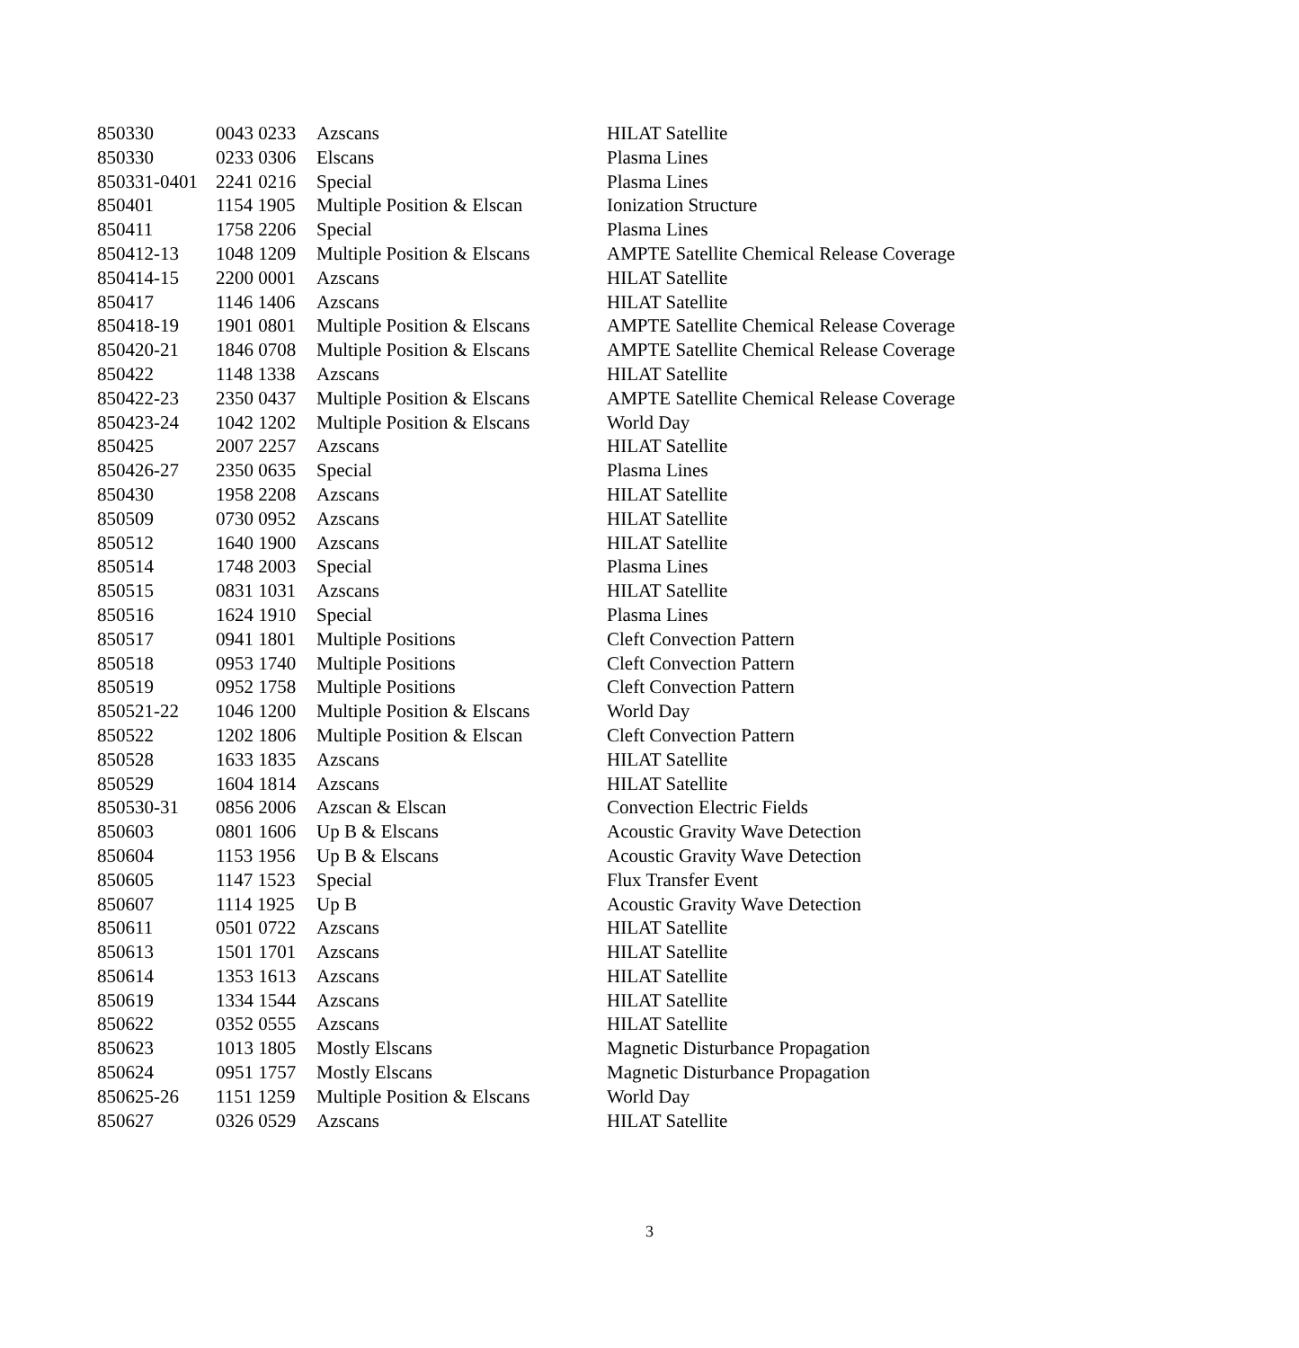| 850330 | 0043 0233 | Azscans | HILAT Satellite |
| 850330 | 0233 0306 | Elscans | Plasma Lines |
| 850331-0401 | 2241 0216 | Special | Plasma Lines |
| 850401 | 1154 1905 | Multiple Position & Elscan | Ionization Structure |
| 850411 | 1758 2206 | Special | Plasma Lines |
| 850412-13 | 1048 1209 | Multiple Position & Elscans | AMPTE Satellite Chemical Release Coverage |
| 850414-15 | 2200 0001 | Azscans | HILAT Satellite |
| 850417 | 1146 1406 | Azscans | HILAT Satellite |
| 850418-19 | 1901 0801 | Multiple Position & Elscans | AMPTE Satellite Chemical Release Coverage |
| 850420-21 | 1846 0708 | Multiple Position & Elscans | AMPTE Satellite Chemical Release Coverage |
| 850422 | 1148 1338 | Azscans | HILAT Satellite |
| 850422-23 | 2350 0437 | Multiple Position & Elscans | AMPTE Satellite Chemical Release Coverage |
| 850423-24 | 1042 1202 | Multiple Position & Elscans | World Day |
| 850425 | 2007 2257 | Azscans | HILAT Satellite |
| 850426-27 | 2350 0635 | Special | Plasma Lines |
| 850430 | 1958 2208 | Azscans | HILAT Satellite |
| 850509 | 0730 0952 | Azscans | HILAT Satellite |
| 850512 | 1640 1900 | Azscans | HILAT Satellite |
| 850514 | 1748 2003 | Special | Plasma Lines |
| 850515 | 0831 1031 | Azscans | HILAT Satellite |
| 850516 | 1624 1910 | Special | Plasma Lines |
| 850517 | 0941 1801 | Multiple Positions | Cleft Convection Pattern |
| 850518 | 0953 1740 | Multiple Positions | Cleft Convection Pattern |
| 850519 | 0952 1758 | Multiple Positions | Cleft Convection Pattern |
| 850521-22 | 1046 1200 | Multiple Position & Elscans | World Day |
| 850522 | 1202 1806 | Multiple Position & Elscan | Cleft Convection Pattern |
| 850528 | 1633 1835 | Azscans | HILAT Satellite |
| 850529 | 1604 1814 | Azscans | HILAT Satellite |
| 850530-31 | 0856 2006 | Azscan & Elscan | Convection Electric Fields |
| 850603 | 0801 1606 | Up B & Elscans | Acoustic Gravity Wave Detection |
| 850604 | 1153 1956 | Up B & Elscans | Acoustic Gravity Wave Detection |
| 850605 | 1147 1523 | Special | Flux Transfer Event |
| 850607 | 1114 1925 | Up B | Acoustic Gravity Wave Detection |
| 850611 | 0501 0722 | Azscans | HILAT Satellite |
| 850613 | 1501 1701 | Azscans | HILAT Satellite |
| 850614 | 1353 1613 | Azscans | HILAT Satellite |
| 850619 | 1334 1544 | Azscans | HILAT Satellite |
| 850622 | 0352 0555 | Azscans | HILAT Satellite |
| 850623 | 1013 1805 | Mostly Elscans | Magnetic Disturbance Propagation |
| 850624 | 0951 1757 | Mostly Elscans | Magnetic Disturbance Propagation |
| 850625-26 | 1151 1259 | Multiple Position & Elscans | World Day |
| 850627 | 0326 0529 | Azscans | HILAT Satellite |
3